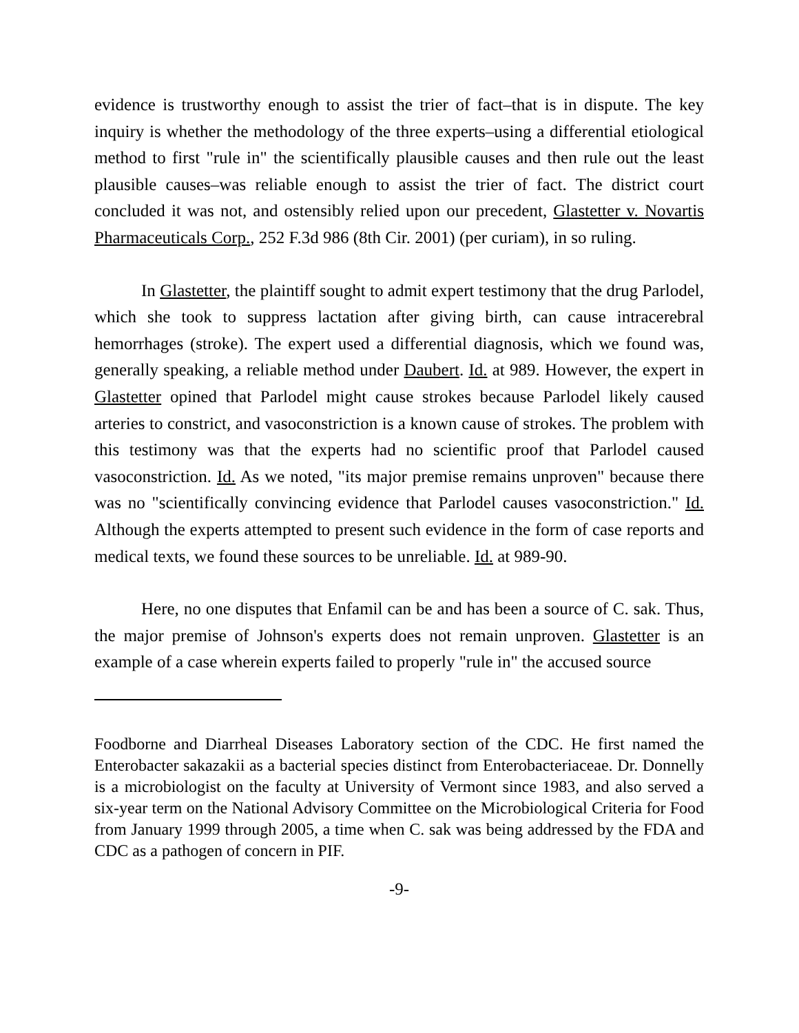evidence is trustworthy enough to assist the trier of fact–that is in dispute. The key inquiry is whether the methodology of the three experts–using a differential etiological method to first "rule in" the scientifically plausible causes and then rule out the least plausible causes–was reliable enough to assist the trier of fact. The district court concluded it was not, and ostensibly relied upon our precedent, Glastetter v. Novartis Pharmaceuticals Corp., 252 F.3d 986 (8th Cir. 2001) (per curiam), in so ruling.
In Glastetter, the plaintiff sought to admit expert testimony that the drug Parlodel, which she took to suppress lactation after giving birth, can cause intracerebral hemorrhages (stroke). The expert used a differential diagnosis, which we found was, generally speaking, a reliable method under Daubert. Id. at 989. However, the expert in Glastetter opined that Parlodel might cause strokes because Parlodel likely caused arteries to constrict, and vasoconstriction is a known cause of strokes. The problem with this testimony was that the experts had no scientific proof that Parlodel caused vasoconstriction. Id. As we noted, "its major premise remains unproven" because there was no "scientifically convincing evidence that Parlodel causes vasoconstriction." Id. Although the experts attempted to present such evidence in the form of case reports and medical texts, we found these sources to be unreliable. Id. at 989-90.
Here, no one disputes that Enfamil can be and has been a source of C. sak. Thus, the major premise of Johnson's experts does not remain unproven. Glastetter is an example of a case wherein experts failed to properly "rule in" the accused source
Foodborne and Diarrheal Diseases Laboratory section of the CDC. He first named the Enterobacter sakazakii as a bacterial species distinct from Enterobacteriaceae. Dr. Donnelly is a microbiologist on the faculty at University of Vermont since 1983, and also served a six-year term on the National Advisory Committee on the Microbiological Criteria for Food from January 1999 through 2005, a time when C. sak was being addressed by the FDA and CDC as a pathogen of concern in PIF.
-9-